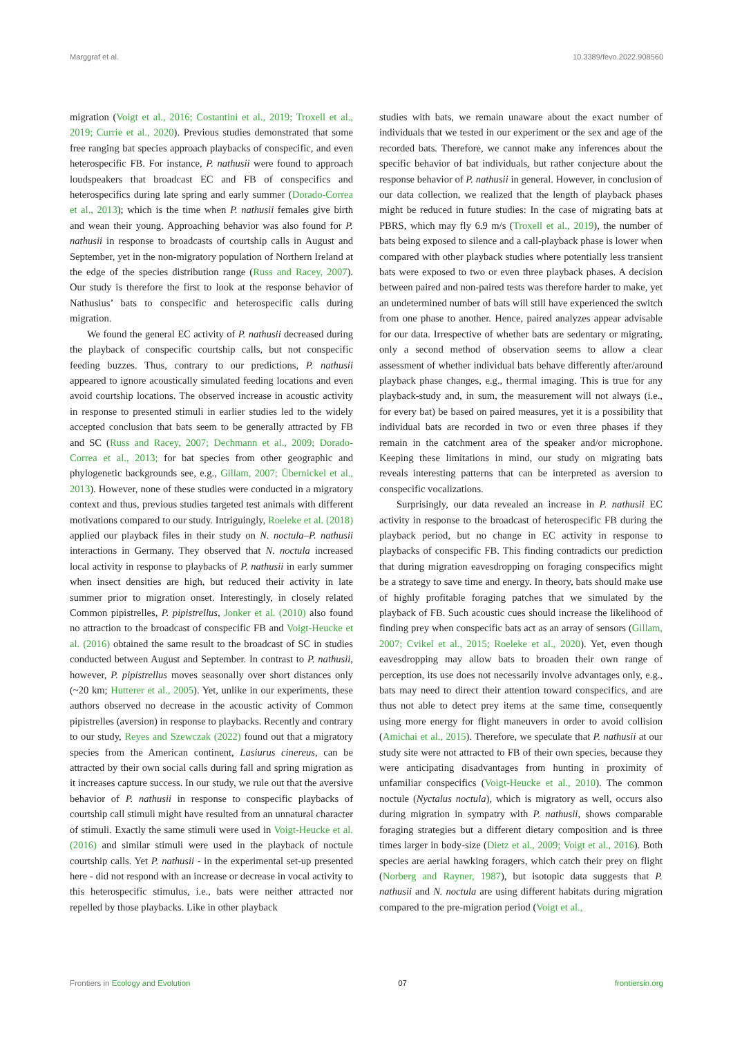Marggraf et al. 10.3389/fevo.2022.908560
migration (Voigt et al., 2016; Costantini et al., 2019; Troxell et al., 2019; Currie et al., 2020). Previous studies demonstrated that some free ranging bat species approach playbacks of conspecific, and even heterospecific FB. For instance, P. nathusii were found to approach loudspeakers that broadcast EC and FB of conspecifics and heterospecifics during late spring and early summer (Dorado-Correa et al., 2013); which is the time when P. nathusii females give birth and wean their young. Approaching behavior was also found for P. nathusii in response to broadcasts of courtship calls in August and September, yet in the non-migratory population of Northern Ireland at the edge of the species distribution range (Russ and Racey, 2007). Our study is therefore the first to look at the response behavior of Nathusius’ bats to conspecific and heterospecific calls during migration.
We found the general EC activity of P. nathusii decreased during the playback of conspecific courtship calls, but not conspecific feeding buzzes. Thus, contrary to our predictions, P. nathusii appeared to ignore acoustically simulated feeding locations and even avoid courtship locations. The observed increase in acoustic activity in response to presented stimuli in earlier studies led to the widely accepted conclusion that bats seem to be generally attracted by FB and SC (Russ and Racey, 2007; Dechmann et al., 2009; Dorado-Correa et al., 2013; for bat species from other geographic and phylogenetic backgrounds see, e.g., Gillam, 2007; Übernickel et al., 2013). However, none of these studies were conducted in a migratory context and thus, previous studies targeted test animals with different motivations compared to our study. Intriguingly, Roeleke et al. (2018) applied our playback files in their study on N. noctula–P. nathusii interactions in Germany. They observed that N. noctula increased local activity in response to playbacks of P. nathusii in early summer when insect densities are high, but reduced their activity in late summer prior to migration onset. Interestingly, in closely related Common pipistrelles, P. pipistrellus, Jonker et al. (2010) also found no attraction to the broadcast of conspecific FB and Voigt-Heucke et al. (2016) obtained the same result to the broadcast of SC in studies conducted between August and September. In contrast to P. nathusii, however, P. pipistrellus moves seasonally over short distances only (~20 km; Hutterer et al., 2005). Yet, unlike in our experiments, these authors observed no decrease in the acoustic activity of Common pipistrelles (aversion) in response to playbacks. Recently and contrary to our study, Reyes and Szewczak (2022) found out that a migratory species from the American continent, Lasiurus cinereus, can be attracted by their own social calls during fall and spring migration as it increases capture success. In our study, we rule out that the aversive behavior of P. nathusii in response to conspecific playbacks of courtship call stimuli might have resulted from an unnatural character of stimuli. Exactly the same stimuli were used in Voigt-Heucke et al. (2016) and similar stimuli were used in the playback of noctule courtship calls. Yet P. nathusii - in the experimental set-up presented here - did not respond with an increase or decrease in vocal activity to this heterospecific stimulus, i.e., bats were neither attracted nor repelled by those playbacks. Like in other playback
studies with bats, we remain unaware about the exact number of individuals that we tested in our experiment or the sex and age of the recorded bats. Therefore, we cannot make any inferences about the specific behavior of bat individuals, but rather conjecture about the response behavior of P. nathusii in general. However, in conclusion of our data collection, we realized that the length of playback phases might be reduced in future studies: In the case of migrating bats at PBRS, which may fly 6.9 m/s (Troxell et al., 2019), the number of bats being exposed to silence and a call-playback phase is lower when compared with other playback studies where potentially less transient bats were exposed to two or even three playback phases. A decision between paired and non-paired tests was therefore harder to make, yet an undetermined number of bats will still have experienced the switch from one phase to another. Hence, paired analyzes appear advisable for our data. Irrespective of whether bats are sedentary or migrating, only a second method of observation seems to allow a clear assessment of whether individual bats behave differently after/around playback phase changes, e.g., thermal imaging. This is true for any playback-study and, in sum, the measurement will not always (i.e., for every bat) be based on paired measures, yet it is a possibility that individual bats are recorded in two or even three phases if they remain in the catchment area of the speaker and/or microphone. Keeping these limitations in mind, our study on migrating bats reveals interesting patterns that can be interpreted as aversion to conspecific vocalizations.
Surprisingly, our data revealed an increase in P. nathusii EC activity in response to the broadcast of heterospecific FB during the playback period, but no change in EC activity in response to playbacks of conspecific FB. This finding contradicts our prediction that during migration eavesdropping on foraging conspecifics might be a strategy to save time and energy. In theory, bats should make use of highly profitable foraging patches that we simulated by the playback of FB. Such acoustic cues should increase the likelihood of finding prey when conspecific bats act as an array of sensors (Gillam, 2007; Cvikel et al., 2015; Roeleke et al., 2020). Yet, even though eavesdropping may allow bats to broaden their own range of perception, its use does not necessarily involve advantages only, e.g., bats may need to direct their attention toward conspecifics, and are thus not able to detect prey items at the same time, consequently using more energy for flight maneuvers in order to avoid collision (Amichai et al., 2015). Therefore, we speculate that P. nathusii at our study site were not attracted to FB of their own species, because they were anticipating disadvantages from hunting in proximity of unfamiliar conspecifics (Voigt-Heucke et al., 2010). The common noctule (Nyctalus noctula), which is migratory as well, occurs also during migration in sympatry with P. nathusii, shows comparable foraging strategies but a different dietary composition and is three times larger in body-size (Dietz et al., 2009; Voigt et al., 2016). Both species are aerial hawking foragers, which catch their prey on flight (Norberg and Rayner, 1987), but isotopic data suggests that P. nathusii and N. noctula are using different habitats during migration compared to the pre-migration period (Voigt et al.,
Frontiers in Ecology and Evolution 07 frontiersin.org